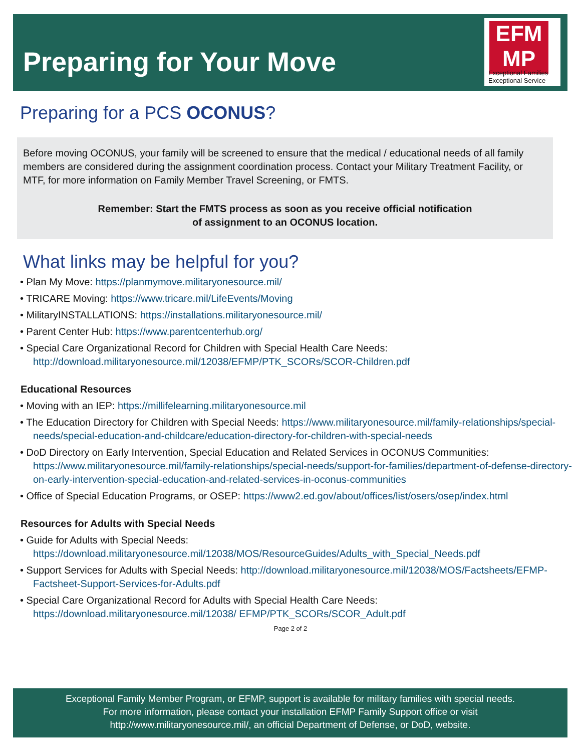Preparing for Your Move
EFM
MP
Exceptional Families Exceptional Service
Preparing for a PCS OCONUS?
Before moving OCONUS, your family will be screened to ensure that the medical / educational needs of all family members are considered during the assignment coordination process. Contact your Military Treatment Facility, or MTF, for more information on Family Member Travel Screening, or FMTS.
Remember: Start the FMTS process as soon as you receive official notification
of assignment to an OCONUS location.
What links may be helpful for you?
• Plan My Move: https://planmymove.militaryonesource.mil/
• TRICARE Moving: https://www.tricare.mil/LifeEvents/Moving
• MilitaryINSTALLATIONS: https://installations.militaryonesource.mil/
• Parent Center Hub: https://www.parentcenterhub.org/
• Special Care Organizational Record for Children with Special Health Care Needs: http://download.militaryonesource.mil/12038/EFMP/PTK_SCORs/SCOR-Children.pdf
Educational Resources
• Moving with an IEP: https://millifelearning.militaryonesource.mil
• The Education Directory for Children with Special Needs: https://www.militaryonesource.mil/family-relationships/special-needs/special-education-and-childcare/education-directory-for-children-with-special-needs
• DoD Directory on Early Intervention, Special Education and Related Services in OCONUS Communities: https://www.militaryonesource.mil/family-relationships/special-needs/support-for-families/department-of-defense-directory-on-early-intervention-special-education-and-related-services-in-oconus-communities
• Office of Special Education Programs, or OSEP: https://www2.ed.gov/about/offices/list/osers/osep/index.html
Resources for Adults with Special Needs
• Guide for Adults with Special Needs: https://download.militaryonesource.mil/12038/MOS/ResourceGuides/Adults_with_Special_Needs.pdf
• Support Services for Adults with Special Needs: http://download.militaryonesource.mil/12038/MOS/Factsheets/EFMP-Factsheet-Support-Services-for-Adults.pdf
• Special Care Organizational Record for Adults with Special Health Care Needs: https://download.militaryonesource.mil/12038/ EFMP/PTK_SCORs/SCOR_Adult.pdf
Page 2 of 2
Exceptional Family Member Program, or EFMP, support is available for military families with special needs.
For more information, please contact your installation EFMP Family Support office or visit
http://www.militaryonesource.mil/, an official Department of Defense, or DoD, website.